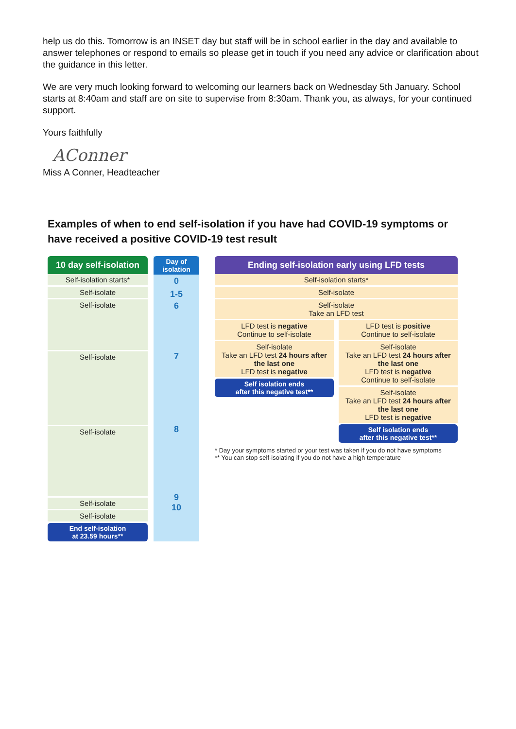help us do this. Tomorrow is an INSET day but staff will be in school earlier in the day and available to answer telephones or respond to emails so please get in touch if you need any advice or clarification about the guidance in this letter.
We are very much looking forward to welcoming our learners back on Wednesday 5th January. School starts at 8:40am and staff are on site to supervise from 8:30am. Thank you, as always, for your continued support.
Yours faithfully
AConner
Miss A Conner, Headteacher
Examples of when to end self-isolation if you have had COVID-19 symptoms or have received a positive COVID-19 test result
10 day self-isolation
Self-isolation starts*
Self-isolate
Self-isolate
Self-isolate
Self-isolate
Self-isolate
Self-isolate
End self-isolation
at 23.59 hours**
Day of isolation
0
1-5
6
7
8
9
10
Ending self-isolation early using LFD tests
Self-isolation starts*
Self-isolate
Self-isolate
Take an LFD test
LFD test is negative
Continue to self-isolate
Self-isolate
Take an LFD test 24 hours after the last one
LFD test is negative
Self isolation ends
after this negative test**
LFD test is positive
Continue to self-isolate
Self-isolate
Take an LFD test 24 hours after the last one
LFD test is negative
Continue to self-isolate
Self-isolate
Take an LFD test 24 hours after the last one
LFD test is negative
Self isolation ends
after this negative test**
* Day your symptoms started or your test was taken if you do not have symptoms
** You can stop self-isolating if you do not have a high temperature